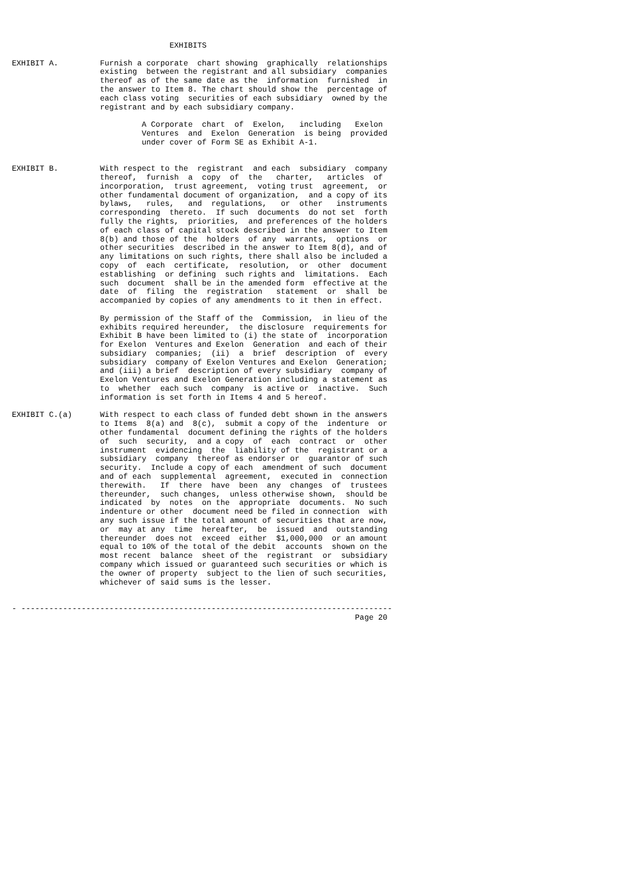EXHIBITS

EXHIBIT A.         Furnish a corporate  chart showing  graphically  relationships
                   existing  between the registrant and all subsidiary  companies
                   thereof as of the same date as the  information  furnished  in
                   the answer to Item 8. The chart should show the  percentage of
                   each class voting  securities of each subsidiary  owned by the
                   registrant and by each subsidiary company.

                            A Corporate  chart  of  Exelon,   including   Exelon
                            Ventures  and  Exelon  Generation  is being  provided
                            under cover of Form SE as Exhibit A-1.


EXHIBIT B.         With respect to the  registrant  and each  subsidiary  company
                   thereof,  furnish  a  copy  of  the   charter,   articles  of
                   incorporation,  trust agreement,  voting trust  agreement,  or
                   other fundamental document of organization,  and a copy of its
                   bylaws,   rules,   and  regulations,   or  other   instruments
                   corresponding  thereto.  If such  documents  do not set  forth
                   fully the rights,  priorities,  and preferences of the holders
                   of each class of capital stock described in the answer to Item
                   8(b) and those of the  holders  of any  warrants,  options  or
                   other securities  described in the answer to Item 8(d), and of
                   any limitations on such rights, there shall also be included a
                   copy  of  each  certificate,  resolution,  or  other  document
                   establishing  or defining  such rights and  limitations.  Each
                   such  document  shall be in the amended form  effective at the
                   date  of  filing  the  registration   statement  or  shall  be
                   accompanied by copies of any amendments to it then in effect.

                   By permission of the Staff of the  Commission,  in lieu of the
                   exhibits required hereunder,  the disclosure  requirements for
                   Exhibit B have been limited to (i) the state of  incorporation
                   for Exelon  Ventures and Exelon  Generation  and each of their
                   subsidiary  companies;  (ii)  a  brief  description  of  every
                   subsidiary  company of Exelon Ventures and Exelon  Generation;
                   and (iii) a brief  description of every subsidiary  company of
                   Exelon Ventures and Exelon Generation including a statement as
                   to  whether  each such  company  is active or  inactive.  Such
                   information is set forth in Items 4 and 5 hereof.

EXHIBIT C.(a)      With respect to each class of funded debt shown in the answers
                   to Items  8(a) and  8(c),  submit a copy of the  indenture  or
                   other fundamental  document defining the rights of the holders
                   of  such  security,  and a copy  of  each  contract  or  other
                   instrument  evidencing  the  liability of the  registrant or a
                   subsidiary  company  thereof as endorser or  guarantor of such
                   security.  Include a copy of each  amendment of such  document
                   and of each  supplemental  agreement,  executed in  connection
                   therewith.   If  there  have  been  any  changes  of  trustees
                   thereunder,  such changes,  unless otherwise shown,  should be
                   indicated  by  notes  on the  appropriate  documents.  No such
                   indenture or other  document need be filed in connection  with
                   any such issue if the total amount of securities that are now,
                   or  may at any  time  hereafter,  be  issued  and  outstanding
                   thereunder  does not  exceed  either  $1,000,000  or an amount
                   equal to 10% of the total of the debit  accounts  shown on the
                   most recent  balance  sheet of the  registrant  or  subsidiary
                   company which issued or guaranteed such securities or which is
                   the owner of property  subject to the lien of such securities,
                   whichever of said sums is the lesser.


- --------------------------------------------------------------------------------
                                                                          Page 20